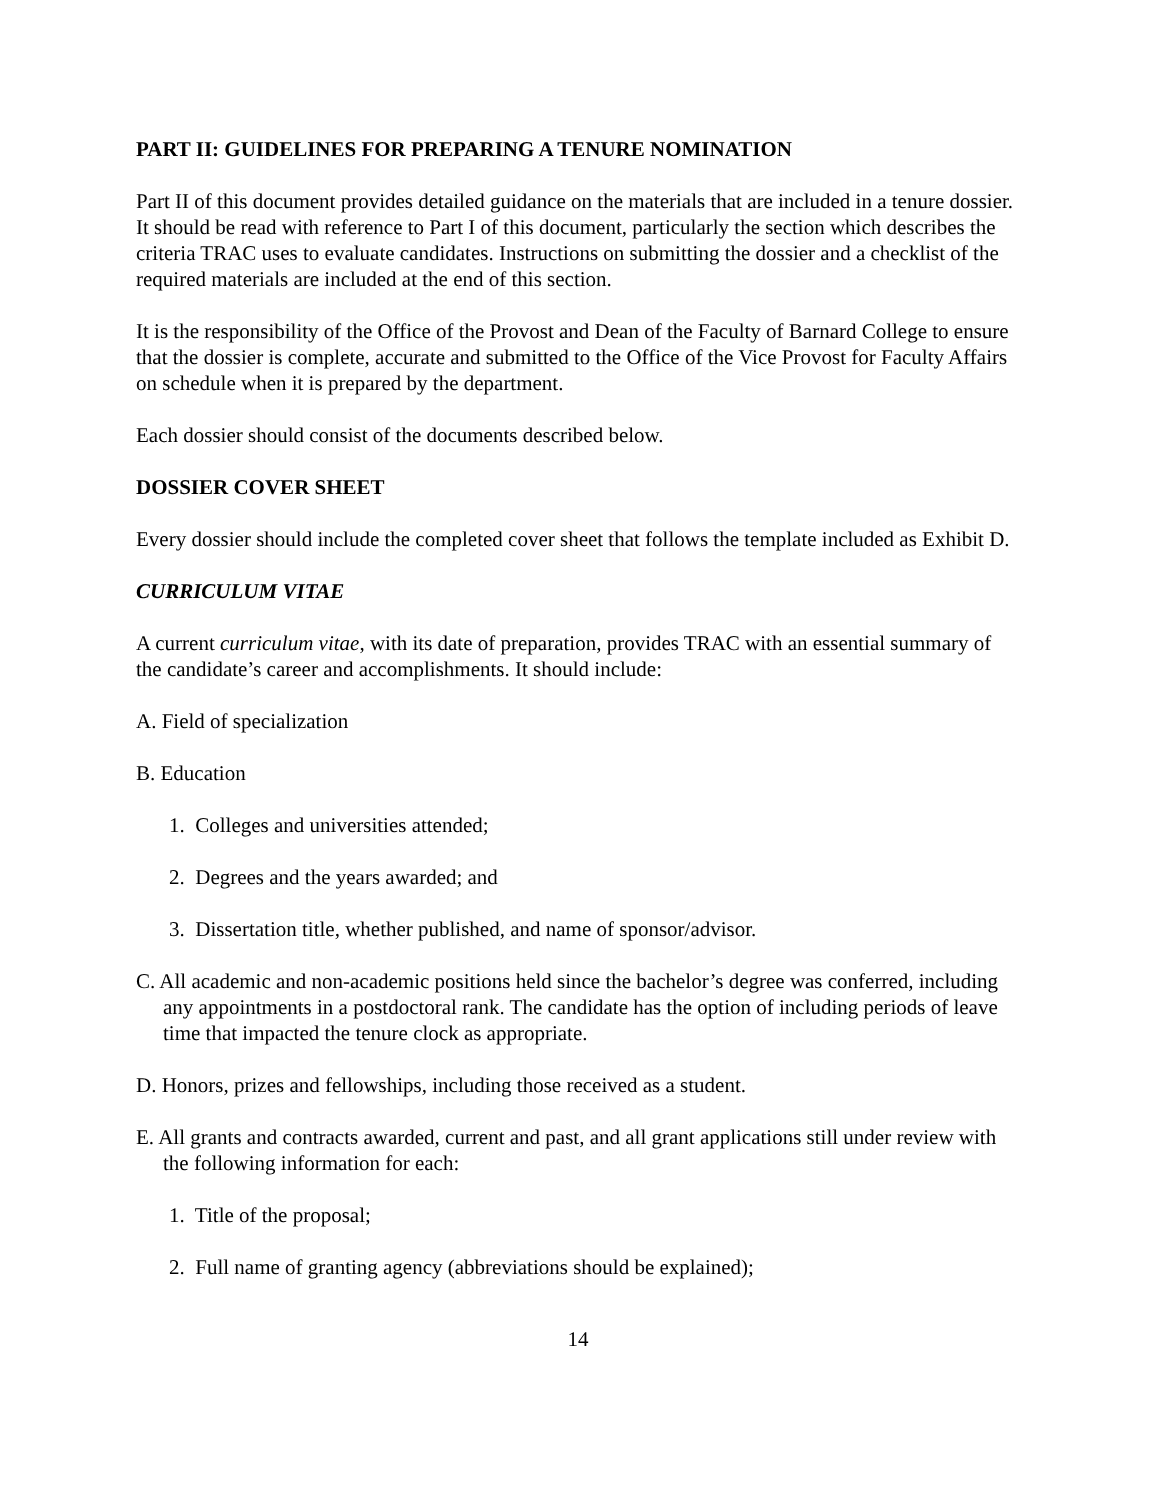PART II: GUIDELINES FOR PREPARING A TENURE NOMINATION
Part II of this document provides detailed guidance on the materials that are included in a tenure dossier. It should be read with reference to Part I of this document, particularly the section which describes the criteria TRAC uses to evaluate candidates. Instructions on submitting the dossier and a checklist of the required materials are included at the end of this section.
It is the responsibility of the Office of the Provost and Dean of the Faculty of Barnard College to ensure that the dossier is complete, accurate and submitted to the Office of the Vice Provost for Faculty Affairs on schedule when it is prepared by the department.
Each dossier should consist of the documents described below.
DOSSIER COVER SHEET
Every dossier should include the completed cover sheet that follows the template included as Exhibit D.
CURRICULUM VITAE
A current curriculum vitae, with its date of preparation, provides TRAC with an essential summary of the candidate’s career and accomplishments. It should include:
A. Field of specialization
B. Education
1. Colleges and universities attended;
2. Degrees and the years awarded; and
3. Dissertation title, whether published, and name of sponsor/advisor.
C. All academic and non-academic positions held since the bachelor’s degree was conferred, including any appointments in a postdoctoral rank. The candidate has the option of including periods of leave time that impacted the tenure clock as appropriate.
D. Honors, prizes and fellowships, including those received as a student.
E. All grants and contracts awarded, current and past, and all grant applications still under review with the following information for each:
1. Title of the proposal;
2. Full name of granting agency (abbreviations should be explained);
14